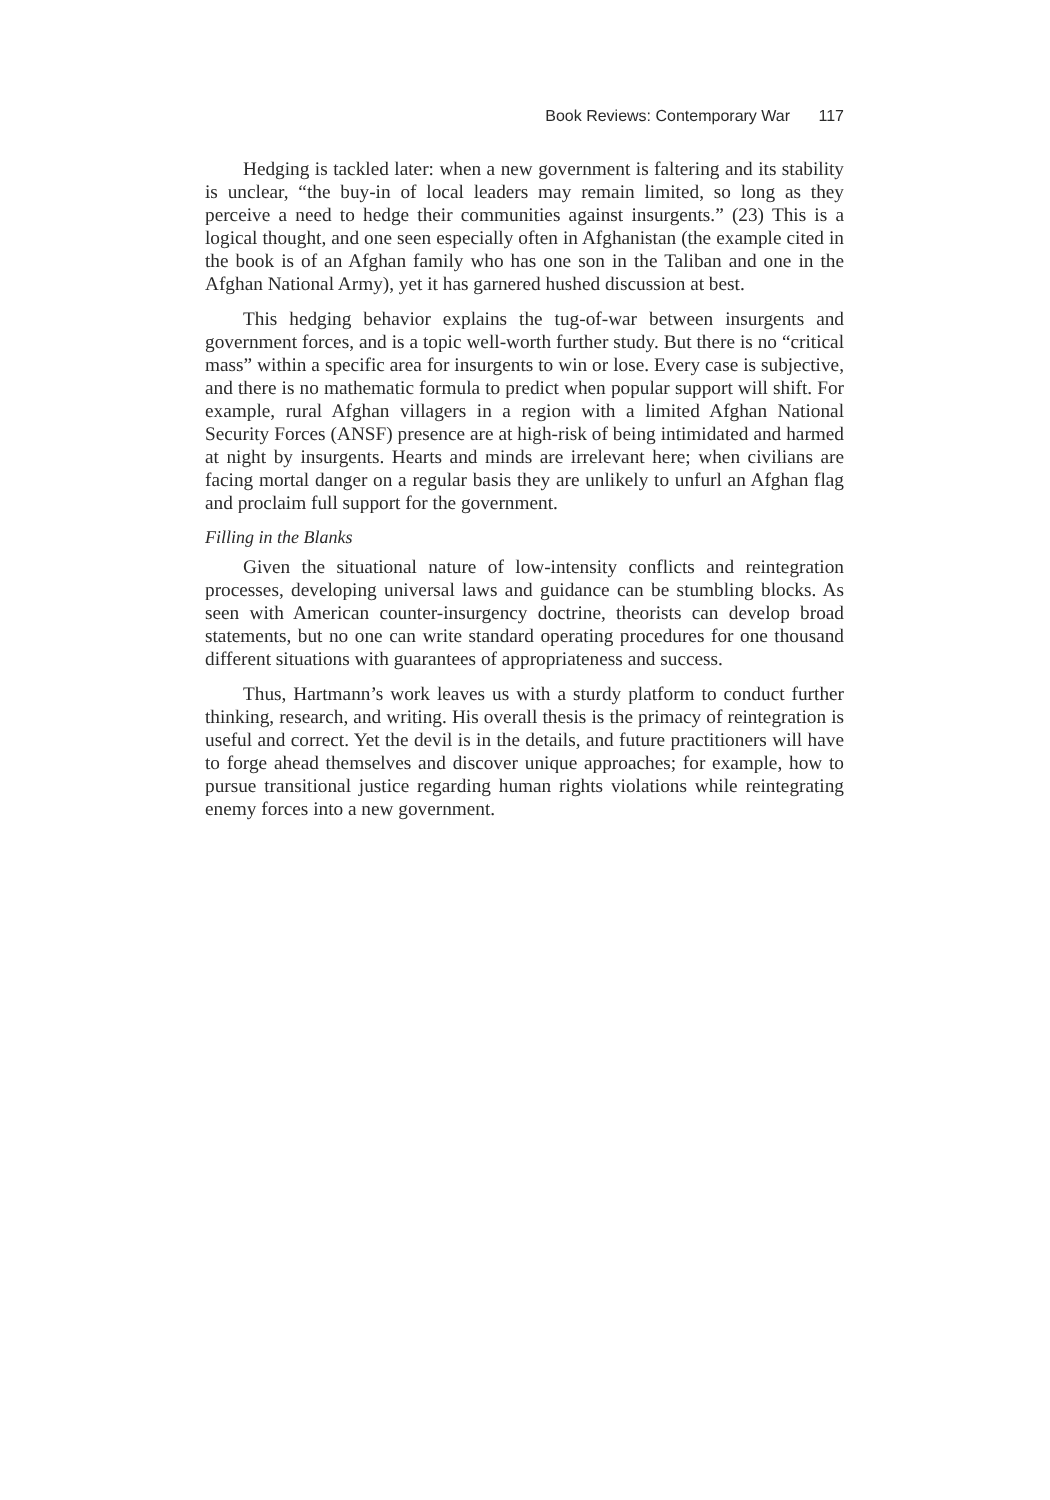Book Reviews: Contemporary War 117
Hedging is tackled later: when a new government is faltering and its stability is unclear, “the buy-in of local leaders may remain limited, so long as they perceive a need to hedge their communities against insurgents.” (23) This is a logical thought, and one seen especially often in Afghanistan (the example cited in the book is of an Afghan family who has one son in the Taliban and one in the Afghan National Army), yet it has garnered hushed discussion at best.
This hedging behavior explains the tug-of-war between insurgents and government forces, and is a topic well-worth further study. But there is no “critical mass” within a specific area for insurgents to win or lose. Every case is subjective, and there is no mathematic formula to predict when popular support will shift. For example, rural Afghan villagers in a region with a limited Afghan National Security Forces (ANSF) presence are at high-risk of being intimidated and harmed at night by insurgents. Hearts and minds are irrelevant here; when civilians are facing mortal danger on a regular basis they are unlikely to unfurl an Afghan flag and proclaim full support for the government.
Filling in the Blanks
Given the situational nature of low-intensity conflicts and reintegration processes, developing universal laws and guidance can be stumbling blocks. As seen with American counter-insurgency doctrine, theorists can develop broad statements, but no one can write standard operating procedures for one thousand different situations with guarantees of appropriateness and success.
Thus, Hartmann’s work leaves us with a sturdy platform to conduct further thinking, research, and writing. His overall thesis is the primacy of reintegration is useful and correct. Yet the devil is in the details, and future practitioners will have to forge ahead themselves and discover unique approaches; for example, how to pursue transitional justice regarding human rights violations while reintegrating enemy forces into a new government.